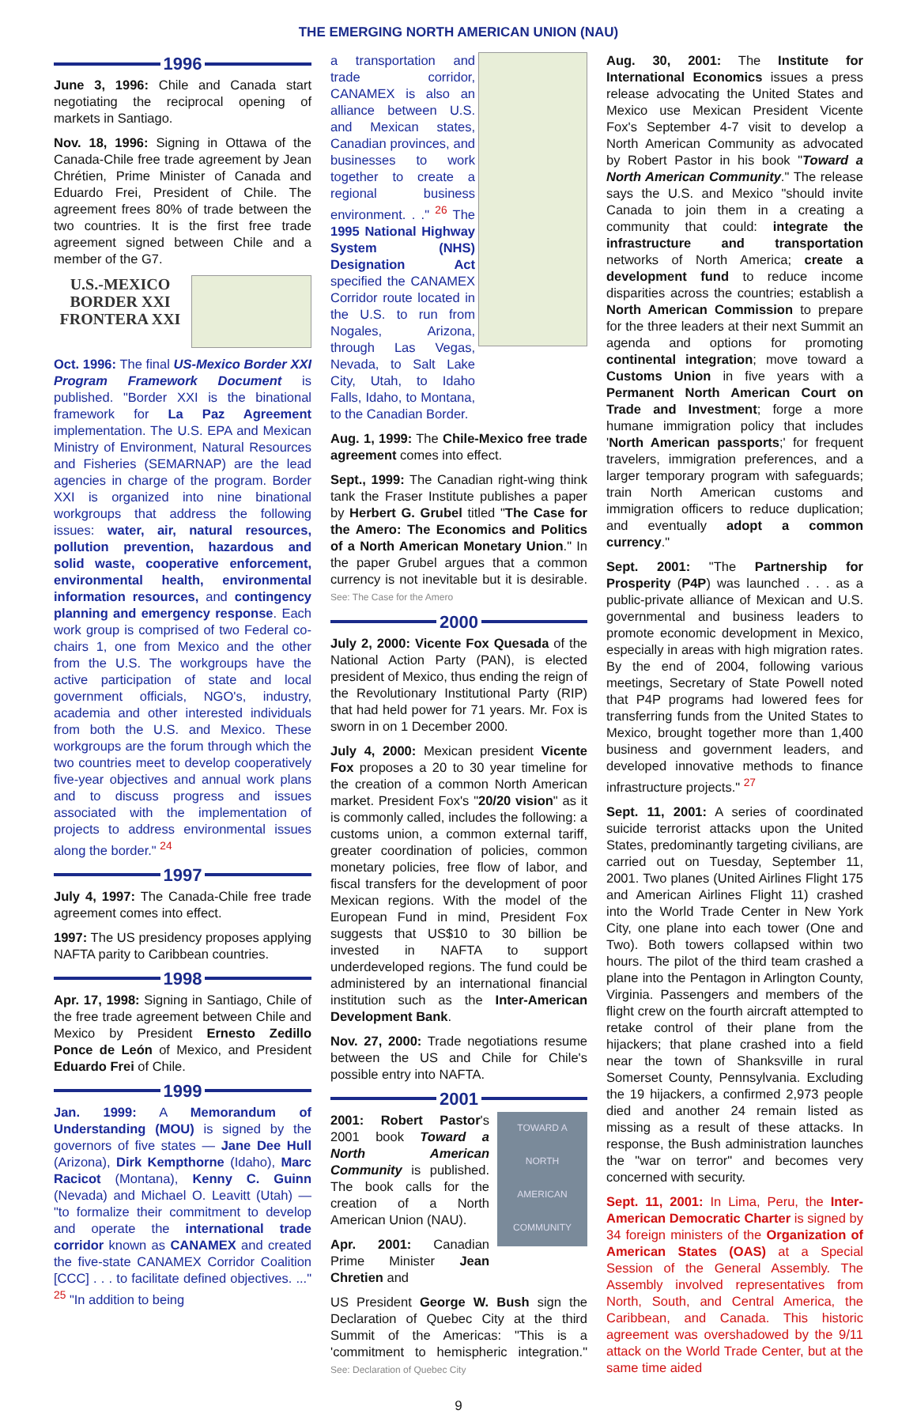THE EMERGING NORTH AMERICAN UNION (NAU)
1996
June 3, 1996: Chile and Canada start negotiating the reciprocal opening of markets in Santiago.
Nov. 18, 1996: Signing in Ottawa of the Canada-Chile free trade agreement by Jean Chrétien, Prime Minister of Canada and Eduardo Frei, President of Chile. The agreement frees 80% of trade between the two countries. It is the first free trade agreement signed between Chile and a member of the G7.
U.S.-MEXICO
BORDER XXI
FRONTERA XXI
Oct. 1996: The final US-Mexico Border XXI Program Framework Document is published. "Border XXI is the binational framework for La Paz Agreement implementation. The U.S. EPA and Mexican Ministry of Environment, Natural Resources and Fisheries (SEMARNAP) are the lead agencies in charge of the program. Border XXI is organized into nine binational workgroups that address the following issues: water, air, natural resources, pollution prevention, hazardous and solid waste, cooperative enforcement, environmental health, environmental information resources, and contingency planning and emergency response. Each work group is comprised of two Federal co-chairs 1, one from Mexico and the other from the U.S. The workgroups have the active participation of state and local government officials, NGO's, industry, academia and other interested individuals from both the U.S. and Mexico. These workgroups are the forum through which the two countries meet to develop cooperatively five-year objectives and annual work plans and to discuss progress and issues associated with the implementation of projects to address environmental issues along the border." <sup>24</sup>
1997
July 4, 1997: The Canada-Chile free trade agreement comes into effect.
1997: The US presidency proposes applying NAFTA parity to Caribbean countries.
1998
Apr. 17, 1998: Signing in Santiago, Chile of the free trade agreement between Chile and Mexico by President Ernesto Zedillo Ponce de León of Mexico, and President Eduardo Frei of Chile.
1999
Jan. 1999: A Memorandum of Understanding (MOU) is signed by the governors of five states — Jane Dee Hull (Arizona), Dirk Kempthorne (Idaho), Marc Racicot (Montana), Kenny C. Guinn (Nevada) and Michael O. Leavitt (Utah) — "to formalize their commitment to develop and operate the international trade corridor known as CANAMEX and created the five-state CANAMEX Corridor Coalition [CCC] . . . to facilitate defined objectives. ..." <sup>25</sup> "In addition to being
a transportation and trade corridor, CANAMEX is also an alliance between U.S. and Mexican states, Canadian provinces, and businesses to work together to create a regional business environment. . ." <sup>26</sup> The 1995 National Highway System (NHS) Designation Act specified the CANAMEX Corridor route located in the U.S. to run from Nogales, Arizona, through Las Vegas, Nevada, to Salt Lake City, Utah, to Idaho Falls, Idaho, to Montana, to the Canadian Border.
Aug. 1, 1999: The Chile-Mexico free trade agreement comes into effect.
Sept., 1999: The Canadian right-wing think tank the Fraser Institute publishes a paper by Herbert G. Grubel titled "The Case for the Amero: The Economics and Politics of a North American Monetary Union." In the paper Grubel argues that a common currency is not inevitable but it is desirable. See: The Case for the Amero
2000
July 2, 2000: Vicente Fox Quesada of the National Action Party (PAN), is elected president of Mexico, thus ending the reign of the Revolutionary Institutional Party (RIP) that had held power for 71 years. Mr. Fox is sworn in on 1 December 2000.
July 4, 2000: Mexican president Vicente Fox proposes a 20 to 30 year timeline for the creation of a common North American market. President Fox's "20/20 vision" as it is commonly called, includes the following: a customs union, a common external tariff, greater coordination of policies, common monetary policies, free flow of labor, and fiscal transfers for the development of poor Mexican regions. With the model of the European Fund in mind, President Fox suggests that US$10 to 30 billion be invested in NAFTA to support underdeveloped regions. The fund could be administered by an international financial institution such as the Inter-American Development Bank.
Nov. 27, 2000: Trade negotiations resume between the US and Chile for Chile's possible entry into NAFTA.
2001
2001: Robert Pastor's 2001 book Toward a North American Community is published. The book calls for the creation of a North American Union (NAU).
Apr. 2001: Canadian Prime Minister Jean Chretien and
TOWARD A
NORTH
AMERICAN
COMMUNITY
US President George W. Bush sign the Declaration of Quebec City at the third Summit of the Americas: "This is a 'commitment to hemispheric integration." See: Declaration of Quebec City
Aug. 30, 2001: The Institute for International Economics issues a press release advocating the United States and Mexico use Mexican President Vicente Fox's September 4-7 visit to develop a North American Community as advocated by Robert Pastor in his book "Toward a North American Community." The release says the U.S. and Mexico "should invite Canada to join them in a creating a community that could: integrate the infrastructure and transportation networks of North America; create a development fund to reduce income disparities across the countries; establish a North American Commission to prepare for the three leaders at their next Summit an agenda and options for promoting continental integration; move toward a Customs Union in five years with a Permanent North American Court on Trade and Investment; forge a more humane immigration policy that includes 'North American passports;' for frequent travelers, immigration preferences, and a larger temporary program with safeguards; train North American customs and immigration officers to reduce duplication; and eventually adopt a common currency."
Sept. 2001: "The Partnership for Prosperity (P4P) was launched . . . as a public-private alliance of Mexican and U.S. governmental and business leaders to promote economic development in Mexico, especially in areas with high migration rates. By the end of 2004, following various meetings, Secretary of State Powell noted that P4P programs had lowered fees for transferring funds from the United States to Mexico, brought together more than 1,400 business and government leaders, and developed innovative methods to finance infrastructure projects." <sup>27</sup>
Sept. 11, 2001: A series of coordinated suicide terrorist attacks upon the United States, predominantly targeting civilians, are carried out on Tuesday, September 11, 2001. Two planes (United Airlines Flight 175 and American Airlines Flight 11) crashed into the World Trade Center in New York City, one plane into each tower (One and Two). Both towers collapsed within two hours. The pilot of the third team crashed a plane into the Pentagon in Arlington County, Virginia. Passengers and members of the flight crew on the fourth aircraft attempted to retake control of their plane from the hijackers; that plane crashed into a field near the town of Shanksville in rural Somerset County, Pennsylvania. Excluding the 19 hijackers, a confirmed 2,973 people died and another 24 remain listed as missing as a result of these attacks. In response, the Bush administration launches the "war on terror" and becomes very concerned with security.
Sept. 11, 2001: In Lima, Peru, the Inter-American Democratic Charter is signed by 34 foreign ministers of the Organization of American States (OAS) at a Special Session of the General Assembly. The Assembly involved representatives from North, South, and Central America, the Caribbean, and Canada. This historic agreement was overshadowed by the 9/11 attack on the World Trade Center, but at the same time aided
9